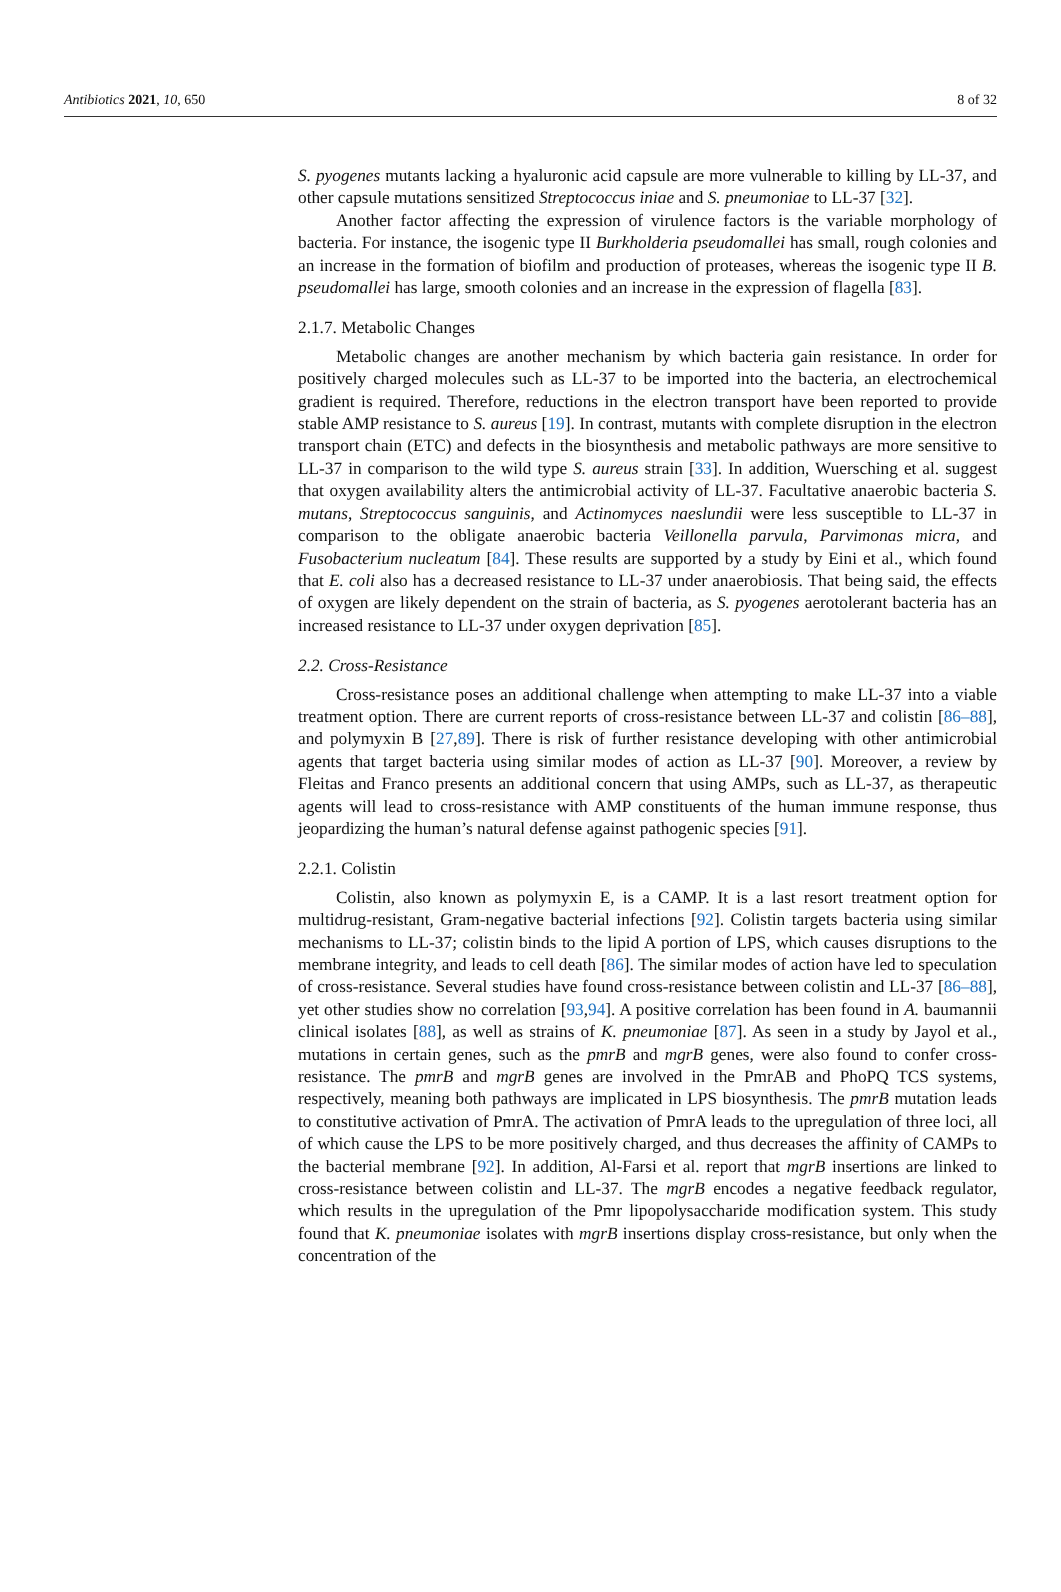Antibiotics 2021, 10, 650 8 of 32
S. pyogenes mutants lacking a hyaluronic acid capsule are more vulnerable to killing by LL-37, and other capsule mutations sensitized Streptococcus iniae and S. pneumoniae to LL-37 [32].
Another factor affecting the expression of virulence factors is the variable morphology of bacteria. For instance, the isogenic type II Burkholderia pseudomallei has small, rough colonies and an increase in the formation of biofilm and production of proteases, whereas the isogenic type II B. pseudomallei has large, smooth colonies and an increase in the expression of flagella [83].
2.1.7. Metabolic Changes
Metabolic changes are another mechanism by which bacteria gain resistance. In order for positively charged molecules such as LL-37 to be imported into the bacteria, an electrochemical gradient is required. Therefore, reductions in the electron transport have been reported to provide stable AMP resistance to S. aureus [19]. In contrast, mutants with complete disruption in the electron transport chain (ETC) and defects in the biosynthesis and metabolic pathways are more sensitive to LL-37 in comparison to the wild type S. aureus strain [33]. In addition, Wuersching et al. suggest that oxygen availability alters the antimicrobial activity of LL-37. Facultative anaerobic bacteria S. mutans, Streptococcus sanguinis, and Actinomyces naeslundii were less susceptible to LL-37 in comparison to the obligate anaerobic bacteria Veillonella parvula, Parvimonas micra, and Fusobacterium nucleatum [84]. These results are supported by a study by Eini et al., which found that E. coli also has a decreased resistance to LL-37 under anaerobiosis. That being said, the effects of oxygen are likely dependent on the strain of bacteria, as S. pyogenes aerotolerant bacteria has an increased resistance to LL-37 under oxygen deprivation [85].
2.2. Cross-Resistance
Cross-resistance poses an additional challenge when attempting to make LL-37 into a viable treatment option. There are current reports of cross-resistance between LL-37 and colistin [86–88], and polymyxin B [27,89]. There is risk of further resistance developing with other antimicrobial agents that target bacteria using similar modes of action as LL-37 [90]. Moreover, a review by Fleitas and Franco presents an additional concern that using AMPs, such as LL-37, as therapeutic agents will lead to cross-resistance with AMP constituents of the human immune response, thus jeopardizing the human’s natural defense against pathogenic species [91].
2.2.1. Colistin
Colistin, also known as polymyxin E, is a CAMP. It is a last resort treatment option for multidrug-resistant, Gram-negative bacterial infections [92]. Colistin targets bacteria using similar mechanisms to LL-37; colistin binds to the lipid A portion of LPS, which causes disruptions to the membrane integrity, and leads to cell death [86]. The similar modes of action have led to speculation of cross-resistance. Several studies have found cross-resistance between colistin and LL-37 [86–88], yet other studies show no correlation [93,94]. A positive correlation has been found in A. baumannii clinical isolates [88], as well as strains of K. pneumoniae [87]. As seen in a study by Jayol et al., mutations in certain genes, such as the pmrB and mgrB genes, were also found to confer cross-resistance. The pmrB and mgrB genes are involved in the PmrAB and PhoPQ TCS systems, respectively, meaning both pathways are implicated in LPS biosynthesis. The pmrB mutation leads to constitutive activation of PmrA. The activation of PmrA leads to the upregulation of three loci, all of which cause the LPS to be more positively charged, and thus decreases the affinity of CAMPs to the bacterial membrane [92]. In addition, Al-Farsi et al. report that mgrB insertions are linked to cross-resistance between colistin and LL-37. The mgrB encodes a negative feedback regulator, which results in the upregulation of the Pmr lipopolysaccharide modification system. This study found that K. pneumoniae isolates with mgrB insertions display cross-resistance, but only when the concentration of the